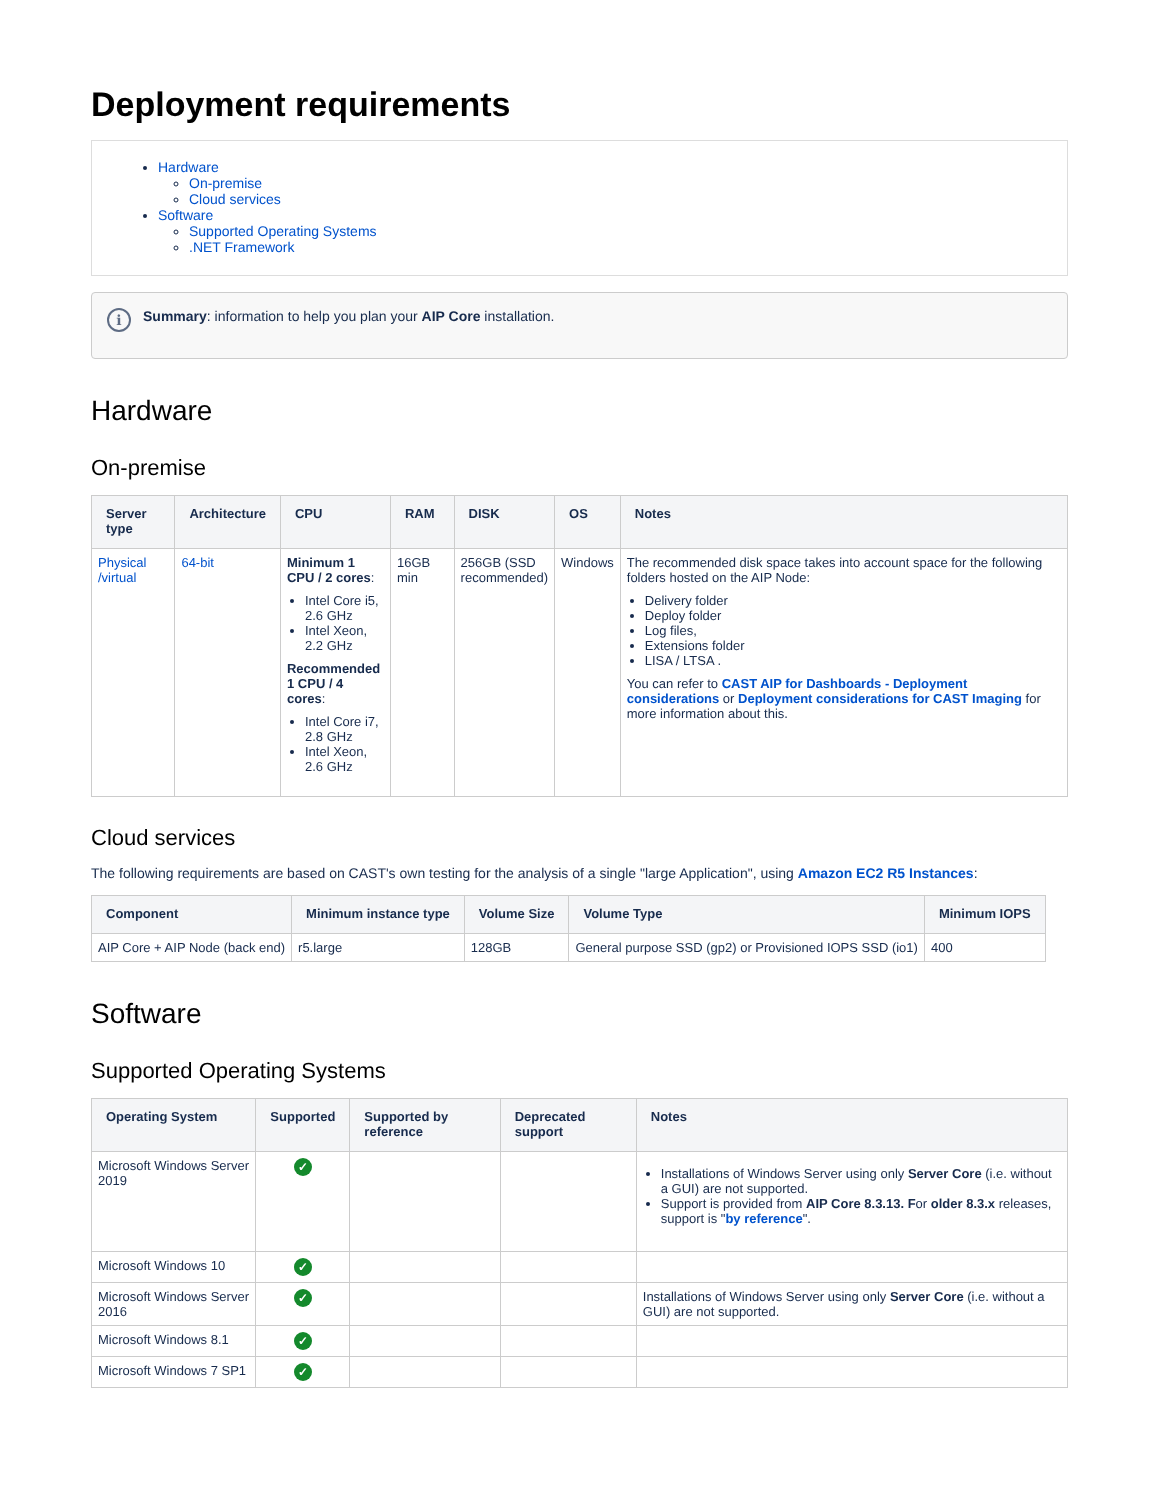Deployment requirements
Hardware
On-premise
Cloud services
Software
Supported Operating Systems
.NET Framework
i
Summary: information to help you plan your AIP Core installation.
Hardware
On-premise
| Server type | Architecture | CPU | RAM | DISK | OS | Notes |
| --- | --- | --- | --- | --- | --- | --- |
| Physical /virtual | 64-bit | Minimum 1 CPU / 2 cores : Intel Core i5, 2.6 GHz Intel Xeon, 2.2 GHz Recommended 1 CPU / 4 cores : Intel Core i7, 2.8 GHz Intel Xeon, 2.6 GHz | 16GB min | 256GB (SSD recommended) | Windows | The recommended disk space takes into account space for the following folders hosted on the AIP Node: Delivery folder Deploy folder Log files, Extensions folder LISA / LTSA . You can refer to CAST AIP for Dashboards - Deployment considerations or Deployment considerations for CAST Imaging for more information about this. |
Cloud services
The following requirements are based on CAST's own testing for the analysis of a single "large Application", using Amazon EC2 R5 Instances:
| Component | Minimum instance type | Volume Size | Volume Type | Minimum IOPS |
| --- | --- | --- | --- | --- |
| AIP Core + AIP Node (back end) | r5.large | 128GB | General purpose SSD (gp2) or Provisioned IOPS SSD (io1) | 400 |
Software
Supported Operating Systems
| Operating System | Supported | Supported by reference | Deprecated support | Notes |
| --- | --- | --- | --- | --- |
| Microsoft Windows Server 2019 | ✓ | | | Installations of Windows Server using only Server Core (i.e. without a GUI) are not supported. Support is provided from AIP Core 8.3.13. F or older 8.3.x releases, support is " by reference ". |
| Microsoft Windows 10 | ✓ | | | |
| Microsoft Windows Server 2016 | ✓ | | | Installations of Windows Server using only Server Core (i.e. without a GUI) are not supported. |
| Microsoft Windows 8.1 | ✓ | | | |
| Microsoft Windows 7 SP1 | ✓ | | | |